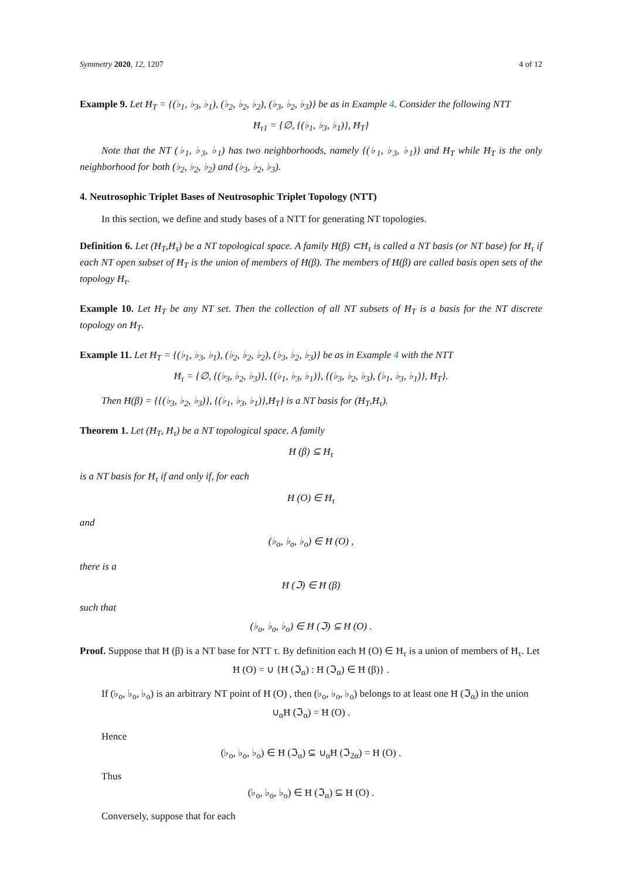Symmetry 2020, 12, 1207 4 of 12
Example 9. Let Ħ<sub>T</sub> = {(♭<sub>1</sub>, ♭<sub>3</sub>, ♭<sub>1</sub>), (♭<sub>2</sub>, ♭<sub>2</sub>, ♭<sub>2</sub>), (♭<sub>3</sub>, ♭<sub>2</sub>, ♭<sub>3</sub>)} be as in Example 4. Consider the following NTT
Ħ<sub>τ1</sub> = {∅, {(♭<sub>1</sub>, ♭<sub>3</sub>, ♭<sub>1</sub>)}, Ħ<sub>T</sub>}
Note that the NT (♭<sub>1</sub>, ♭<sub>3</sub>, ♭<sub>1</sub>) has two neighborhoods, namely {(♭<sub>1</sub>, ♭<sub>3</sub>, ♭<sub>1</sub>)} and Ħ<sub>T</sub> while Ħ<sub>T</sub> is the only neighborhood for both (♭<sub>2</sub>, ♭<sub>2</sub>, ♭<sub>2</sub>) and (♭<sub>3</sub>, ♭<sub>2</sub>, ♭<sub>3</sub>).
4. Neutrosophic Triplet Bases of Neutrosophic Triplet Topology (NTT)
In this section, we define and study bases of a NTT for generating NT topologies.
Definition 6. Let (Ħ<sub>T</sub>,Ħ<sub>τ</sub>) be a NT topological space. A family Ħ(β) ⊂Ħ<sub>τ</sub> is called a NT basis (or NT base) for Ħ<sub>τ</sub> if each NT open subset of Ħ<sub>T</sub> is the union of members of Ħ(β). The members of Ħ(β) are called basis open sets of the topology Ħ<sub>τ</sub>.
Example 10. Let Ħ<sub>T</sub> be any NT set. Then the collection of all NT subsets of Ħ<sub>T</sub> is a basis for the NT discrete topology on Ħ<sub>T</sub>.
Example 11. Let Ħ<sub>T</sub> = {(♭<sub>1</sub>, ♭<sub>3</sub>, ♭<sub>1</sub>), (♭<sub>2</sub>, ♭<sub>2</sub>, ♭<sub>2</sub>), (♭<sub>3</sub>, ♭<sub>2</sub>, ♭<sub>3</sub>)} be as in Example 4 with the NTT
Ħ<sub>τ</sub> = {∅, {(♭<sub>3</sub>, ♭<sub>2</sub>, ♭<sub>3</sub>)}, {(♭<sub>1</sub>, ♭<sub>3</sub>, ♭<sub>1</sub>)}, {(♭<sub>3</sub>, ♭<sub>2</sub>, ♭<sub>3</sub>), (♭<sub>1</sub>, ♭<sub>3</sub>, ♭<sub>1</sub>)}, Ħ<sub>T</sub>}.
Then Ħ(β) = {{(♭<sub>3</sub>, ♭<sub>2</sub>, ♭<sub>3</sub>)}, {(♭<sub>1</sub>, ♭<sub>3</sub>, ♭<sub>1</sub>)},Ħ<sub>T</sub>} is a NT basis for (Ħ<sub>T</sub>,Ħ<sub>τ</sub>).
Theorem 1. Let (Ħ<sub>T</sub>, Ħ<sub>τ</sub>) be a NT topological space. A family
Ħ (β) ⊆ Ħ<sub>τ</sub>
is a NT basis for Ħ<sub>τ</sub> if and only if, for each
Ħ (O) ∈ Ħ<sub>τ</sub>
and
(♭<sub>o</sub>, ♭<sub>o</sub>, ♭<sub>o</sub>) ∈ Ħ (O) ,
there is a
Ħ (ℑ) ∈ Ħ (β)
such that
(♭<sub>o</sub>, ♭<sub>o</sub>, ♭<sub>o</sub>) ∈ Ħ (ℑ) ⊆ Ħ (O) .
Proof. Suppose that Ħ (β) is a NT base for NTT τ. By definition each Ħ (O) ∈ Ħ<sub>τ</sub> is a union of members of Ħ<sub>τ</sub>. Let
Ħ (O) = ∪ {Ħ (ℑ<sub>α</sub>) : Ħ (ℑ<sub>α</sub>) ∈ Ħ (β)} .
If (♭<sub>o</sub>, ♭<sub>o</sub>, ♭<sub>o</sub>) is an arbitrary NT point of Ħ (O) , then (♭<sub>o</sub>, ♭<sub>o</sub>, ♭<sub>o</sub>) belongs to at least one Ħ (ℑ<sub>α</sub>) in the union
∪<sub>α</sub>Ħ (ℑ<sub>α</sub>) = Ħ (O) .
Hence
(♭<sub>o</sub>, ♭<sub>o</sub>, ♭<sub>o</sub>) ∈ Ħ (ℑ<sub>α</sub>) ⊆ ∪<sub>α</sub>Ħ (ℑ<sub>2α</sub>) = Ħ (O) .
Thus
(♭<sub>o</sub>, ♭<sub>o</sub>, ♭<sub>o</sub>) ∈ Ħ (ℑ<sub>α</sub>) ⊆ Ħ (O) .
Conversely, suppose that for each